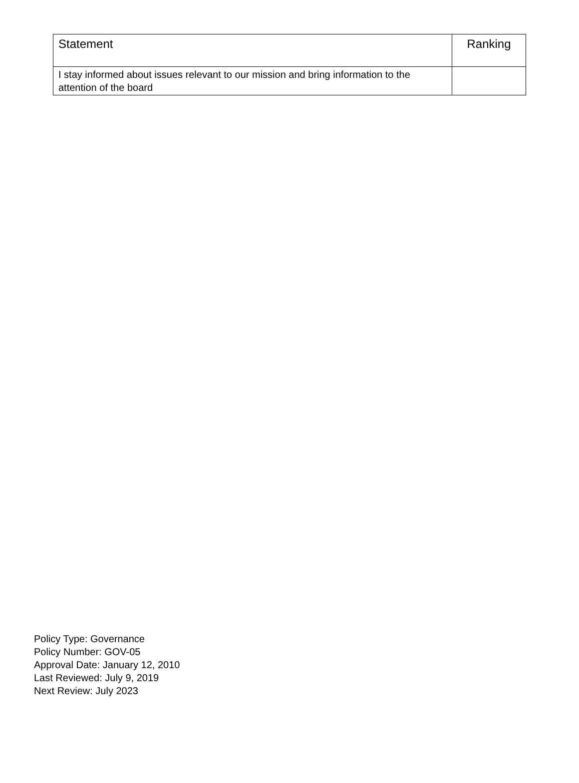| Statement | Ranking |
| --- | --- |
| I stay informed about issues relevant to our mission and bring information to the attention of the board | |
Policy Type: Governance
Policy Number: GOV-05
Approval Date: January 12, 2010
Last Reviewed: July 9, 2019
Next Review: July 2023